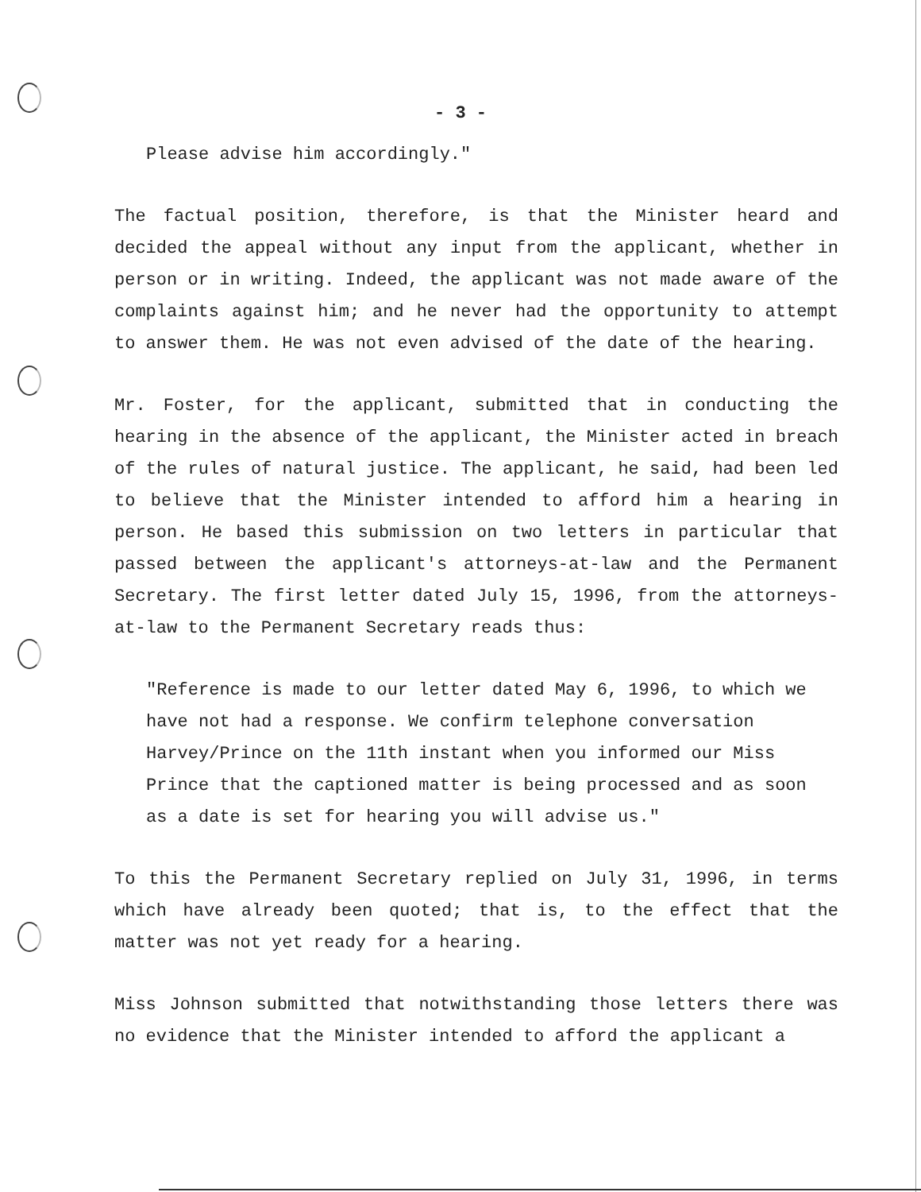- 3 -
Please advise him accordingly."
The factual position, therefore, is that the Minister heard and decided the appeal without any input from the applicant, whether in person or in writing. Indeed, the applicant was not made aware of the complaints against him; and he never had the opportunity to attempt to answer them. He was not even advised of the date of the hearing.
Mr. Foster, for the applicant, submitted that in conducting the hearing in the absence of the applicant, the Minister acted in breach of the rules of natural justice. The applicant, he said, had been led to believe that the Minister intended to afford him a hearing in person. He based this submission on two letters in particular that passed between the applicant's attorneys-at-law and the Permanent Secretary. The first letter dated July 15, 1996, from the attorneys-at-law to the Permanent Secretary reads thus:
"Reference is made to our letter dated May 6, 1996, to which we have not had a response. We confirm telephone conversation Harvey/Prince on the 11th instant when you informed our Miss Prince that the captioned matter is being processed and as soon as a date is set for hearing you will advise us."
To this the Permanent Secretary replied on July 31, 1996, in terms which have already been quoted; that is, to the effect that the matter was not yet ready for a hearing.
Miss Johnson submitted that notwithstanding those letters there was no evidence that the Minister intended to afford the applicant a